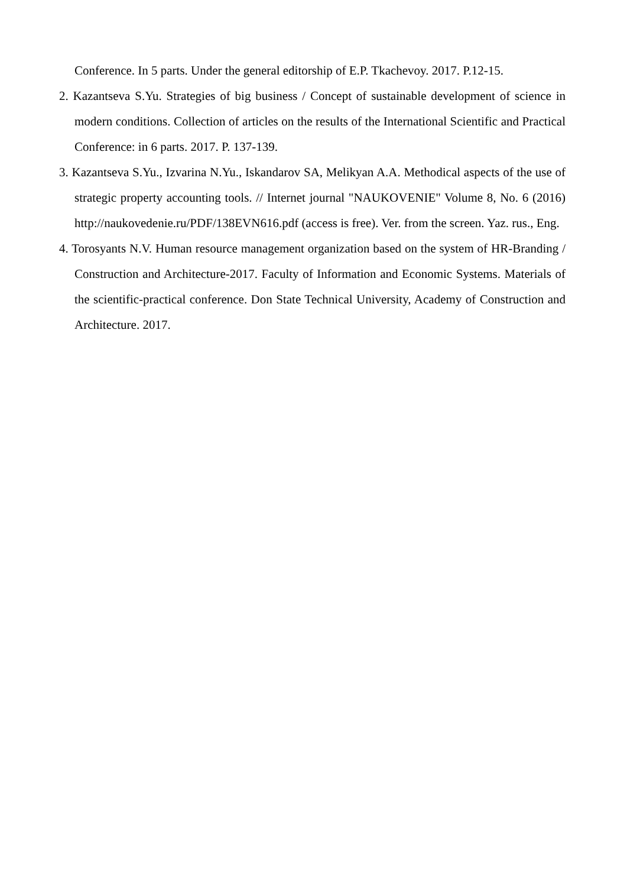Conference. In 5 parts. Under the general editorship of E.P. Tkachevoy. 2017. P.12-15.
2. Kazantseva S.Yu. Strategies of big business / Concept of sustainable development of science in modern conditions. Collection of articles on the results of the International Scientific and Practical Conference: in 6 parts. 2017. P. 137-139.
3. Kazantseva S.Yu., Izvarina N.Yu., Iskandarov SA, Melikyan A.A. Methodical aspects of the use of strategic property accounting tools. // Internet journal "NAUKOVENIE" Volume 8, No. 6 (2016) http://naukovedenie.ru/PDF/138EVN616.pdf (access is free). Ver. from the screen. Yaz. rus., Eng.
4. Torosyants N.V. Human resource management organization based on the system of HR-Branding / Construction and Architecture-2017. Faculty of Information and Economic Systems. Materials of the scientific-practical conference. Don State Technical University, Academy of Construction and Architecture. 2017.